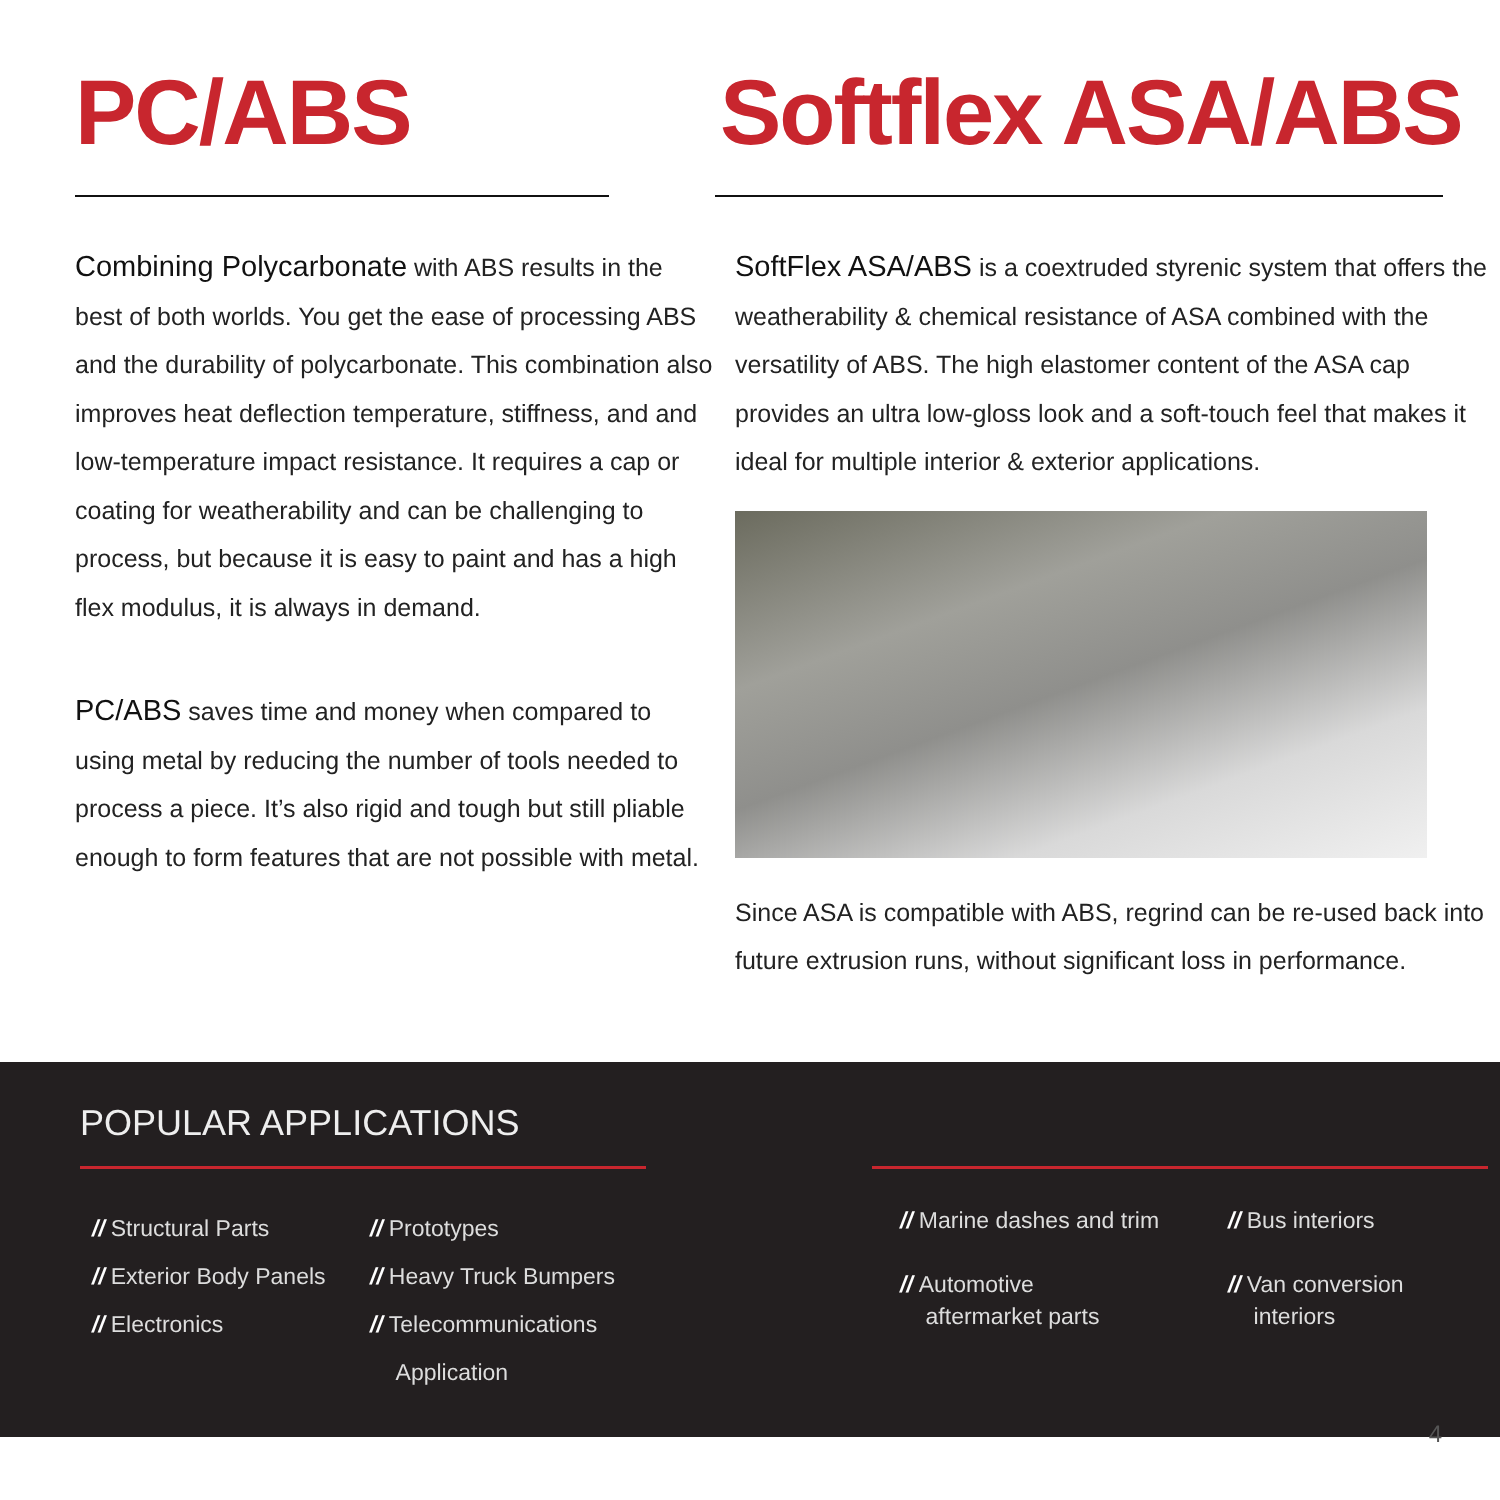PC/ABS
Combining Polycarbonate with ABS results in the best of both worlds. You get the ease of processing ABS and the durability of polycarbonate. This combination also improves heat deflection temperature, stiffness, and and low-temperature impact resistance. It requires a cap or coating for weatherability and can be challenging to process, but because it is easy to paint and has a high flex modulus, it is always in demand.
PC/ABS saves time and money when compared to using metal by reducing the number of tools needed to process a piece. It’s also rigid and tough but still pliable enough to form features that are not possible with metal.
Softflex ASA/ABS
SoftFlex ASA/ABS is a coextruded styrenic system that offers the weatherability & chemical resistance of ASA combined with the versatility of ABS. The high elastomer content of the ASA cap provides an ultra low-gloss look and a soft-touch feel that makes it ideal for multiple interior & exterior applications.
Since ASA is compatible with ABS, regrind can be re-used back into future extrusion runs, without significant loss in performance.
POPULAR APPLICATIONS
// Structural Parts
// Exterior Body Panels
// Electronics
// Prototypes
// Heavy Truck Bumpers
// Telecommunications
Application
// Marine dashes and trim
// Automotive
aftermarket parts
// Bus interiors
// Van conversion
interiors
4